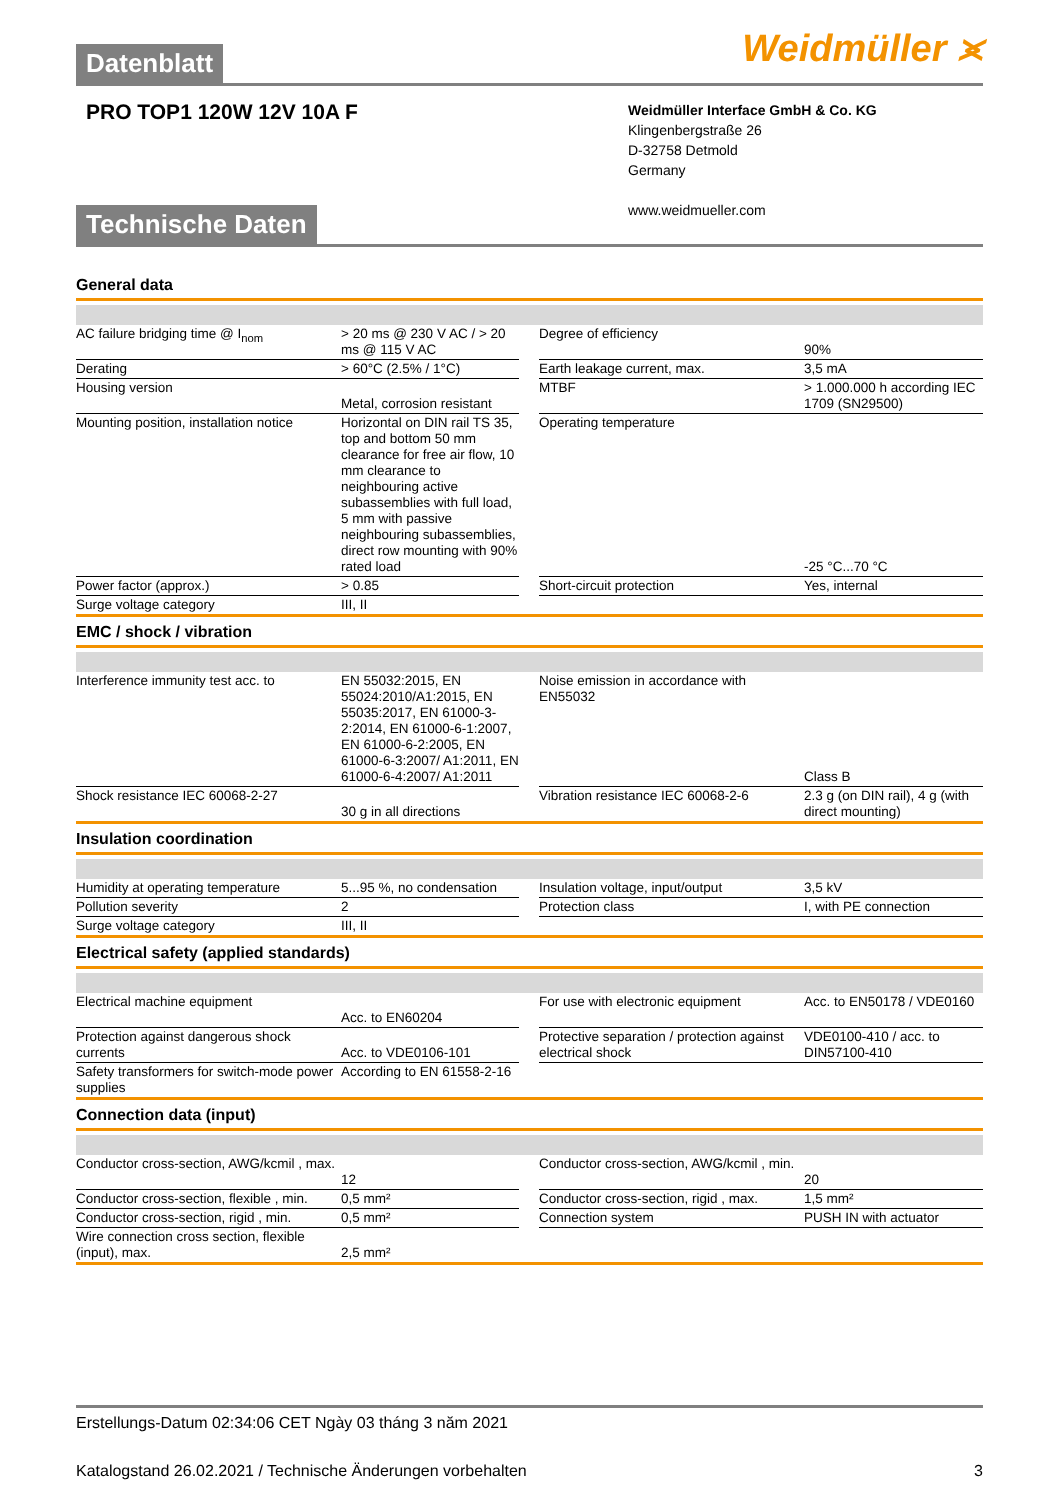Weidmüller ⪤
Datenblatt
PRO TOP1 120W 12V 10A F
Weidmüller Interface GmbH & Co. KG
Klingenbergstraße 26
D-32758 Detmold
Germany
www.weidmueller.com
Technische Daten
General data
| AC failure bridging time @ I<sub>nom</sub> | > 20 ms @ 230 V AC / > 20 ms @ 115 V AC | | Degree of efficiency | 90% |
| Derating | > 60°C (2.5% / 1°C) | | Earth leakage current, max. | 3,5 mA |
| Housing version | Metal, corrosion resistant | | MTBF | > 1.000.000 h according IEC 1709 (SN29500) |
| Mounting position, installation notice | Horizontal on DIN rail TS 35, top and bottom 50 mm clearance for free air flow, 10 mm clearance to neighbouring active subassemblies with full load, 5 mm with passive neighbouring subassemblies, direct row mounting with 90% rated load | | Operating temperature | -25 °C...70 °C |
| Power factor (approx.) | > 0.85 | | Short-circuit protection | Yes, internal |
| Surge voltage category | III, II | | | |
EMC / shock / vibration
| Interference immunity test acc. to | EN 55032:2015, EN 55024:2010/A1:2015, EN 55035:2017, EN 61000-3-2:2014, EN 61000-6-1:2007, EN 61000-6-2:2005, EN 61000-6-3:2007/ A1:2011, EN 61000-6-4:2007/ A1:2011 | | Noise emission in accordance with EN55032 | Class B |
| Shock resistance IEC 60068-2-27 | 30 g in all directions | | Vibration resistance IEC 60068-2-6 | 2.3 g (on DIN rail), 4 g (with direct mounting) |
Insulation coordination
| Humidity at operating temperature | 5...95 %, no condensation | | Insulation voltage, input/output | 3,5 kV |
| Pollution severity | 2 | | Protection class | I, with PE connection |
| Surge voltage category | III, II | | | |
Electrical safety (applied standards)
| Electrical machine equipment | Acc. to EN60204 | | For use with electronic equipment | Acc. to EN50178 / VDE0160 |
| Protection against dangerous shock currents | Acc. to VDE0106-101 | | Protective separation / protection against electrical shock | VDE0100-410 / acc. to DIN57100-410 |
| Safety transformers for switch-mode power supplies | According to EN 61558-2-16 | | | |
Connection data (input)
| Conductor cross-section, AWG/kcmil , max. | 12 | | Conductor cross-section, AWG/kcmil , min. | 20 |
| Conductor cross-section, flexible , min. | 0,5 mm² | | Conductor cross-section, rigid , max. | 1,5 mm² |
| Conductor cross-section, rigid , min. | 0,5 mm² | | Connection system | PUSH IN with actuator |
| Wire connection cross section, flexible (input), max. | 2,5 mm² | | | |
Erstellungs-Datum 02:34:06 CET Ngày 03 tháng 3 năm 2021
Katalogstand 26.02.2021 / Technische Änderungen vorbehalten 3